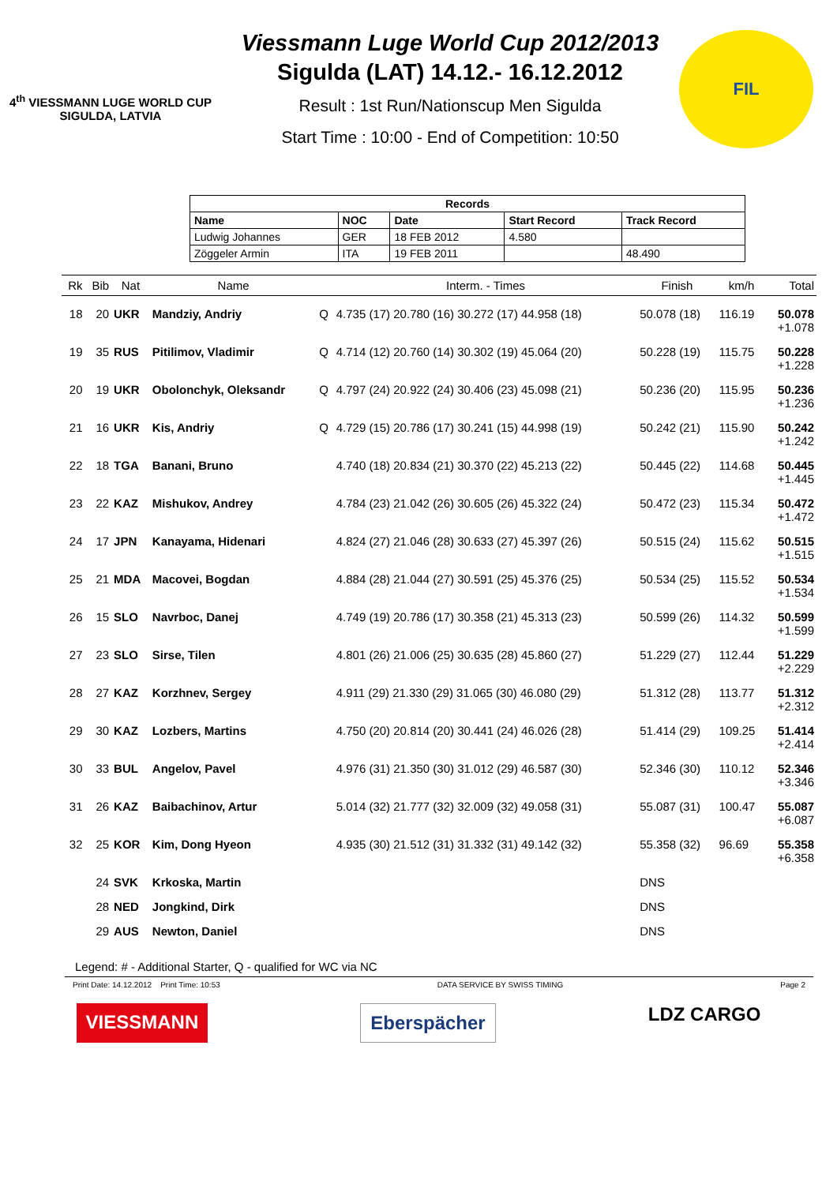4<sup>th</sup> VIESSMANN LUGE WORLD CUP
SIGULDA, LATVIA
Viessmann Luge World Cup 2012/2013
Sigulda (LAT) 14.12.- 16.12.2012
Result : 1st Run/Nationscup Men Sigulda
Start Time : 10:00 - End of Competition: 10:50
FIL
| Records | | | | |
| --- | --- | --- | --- | --- |
| Name | NOC | Date | Start Record | Track Record |
| Ludwig Johannes | GER | 18 FEB 2012 | 4.580 | |
| Zöggeler Armin | ITA | 19 FEB 2011 | | 48.490 |
| Rk | Bib | Nat | Name | | Interm. - Times | Finish | km/h | Total |
| --- | --- | --- | --- | --- | --- | --- | --- | --- |
| 18 | 20 | UKR | Mandziy, Andriy | Q | 4.735 (17) 20.780 (16) 30.272 (17) 44.958 (18) | 50.078 (18) | 116.19 | 50.078 +1.078 |
| 19 | 35 | RUS | Pitilimov, Vladimir | Q | 4.714 (12) 20.760 (14) 30.302 (19) 45.064 (20) | 50.228 (19) | 115.75 | 50.228 +1.228 |
| 20 | 19 | UKR | Obolonchyk, Oleksandr | Q | 4.797 (24) 20.922 (24) 30.406 (23) 45.098 (21) | 50.236 (20) | 115.95 | 50.236 +1.236 |
| 21 | 16 | UKR | Kis, Andriy | Q | 4.729 (15) 20.786 (17) 30.241 (15) 44.998 (19) | 50.242 (21) | 115.90 | 50.242 +1.242 |
| 22 | 18 | TGA | Banani, Bruno | | 4.740 (18) 20.834 (21) 30.370 (22) 45.213 (22) | 50.445 (22) | 114.68 | 50.445 +1.445 |
| 23 | 22 | KAZ | Mishukov, Andrey | | 4.784 (23) 21.042 (26) 30.605 (26) 45.322 (24) | 50.472 (23) | 115.34 | 50.472 +1.472 |
| 24 | 17 | JPN | Kanayama, Hidenari | | 4.824 (27) 21.046 (28) 30.633 (27) 45.397 (26) | 50.515 (24) | 115.62 | 50.515 +1.515 |
| 25 | 21 | MDA | Macovei, Bogdan | | 4.884 (28) 21.044 (27) 30.591 (25) 45.376 (25) | 50.534 (25) | 115.52 | 50.534 +1.534 |
| 26 | 15 | SLO | Navrboc, Danej | | 4.749 (19) 20.786 (17) 30.358 (21) 45.313 (23) | 50.599 (26) | 114.32 | 50.599 +1.599 |
| 27 | 23 | SLO | Sirse, Tilen | | 4.801 (26) 21.006 (25) 30.635 (28) 45.860 (27) | 51.229 (27) | 112.44 | 51.229 +2.229 |
| 28 | 27 | KAZ | Korzhnev, Sergey | | 4.911 (29) 21.330 (29) 31.065 (30) 46.080 (29) | 51.312 (28) | 113.77 | 51.312 +2.312 |
| 29 | 30 | KAZ | Lozbers, Martins | | 4.750 (20) 20.814 (20) 30.441 (24) 46.026 (28) | 51.414 (29) | 109.25 | 51.414 +2.414 |
| 30 | 33 | BUL | Angelov, Pavel | | 4.976 (31) 21.350 (30) 31.012 (29) 46.587 (30) | 52.346 (30) | 110.12 | 52.346 +3.346 |
| 31 | 26 | KAZ | Baibachinov, Artur | | 5.014 (32) 21.777 (32) 32.009 (32) 49.058 (31) | 55.087 (31) | 100.47 | 55.087 +6.087 |
| 32 | 25 | KOR | Kim, Dong Hyeon | | 4.935 (30) 21.512 (31) 31.332 (31) 49.142 (32) | 55.358 (32) | 96.69 | 55.358 +6.358 |
| | 24 | SVK | Krkoska, Martin | | | DNS | | |
| | 28 | NED | Jongkind, Dirk | | | DNS | | |
| | 29 | AUS | Newton, Daniel | | | DNS | | |
Legend: # - Additional Starter, Q - qualified for WC via NC
Print Date: 14.12.2012 Print Time: 10:53 DATA SERVICE BY SWISS TIMING Page 2
VIESSMANN Eberspächer LDZ CARGO